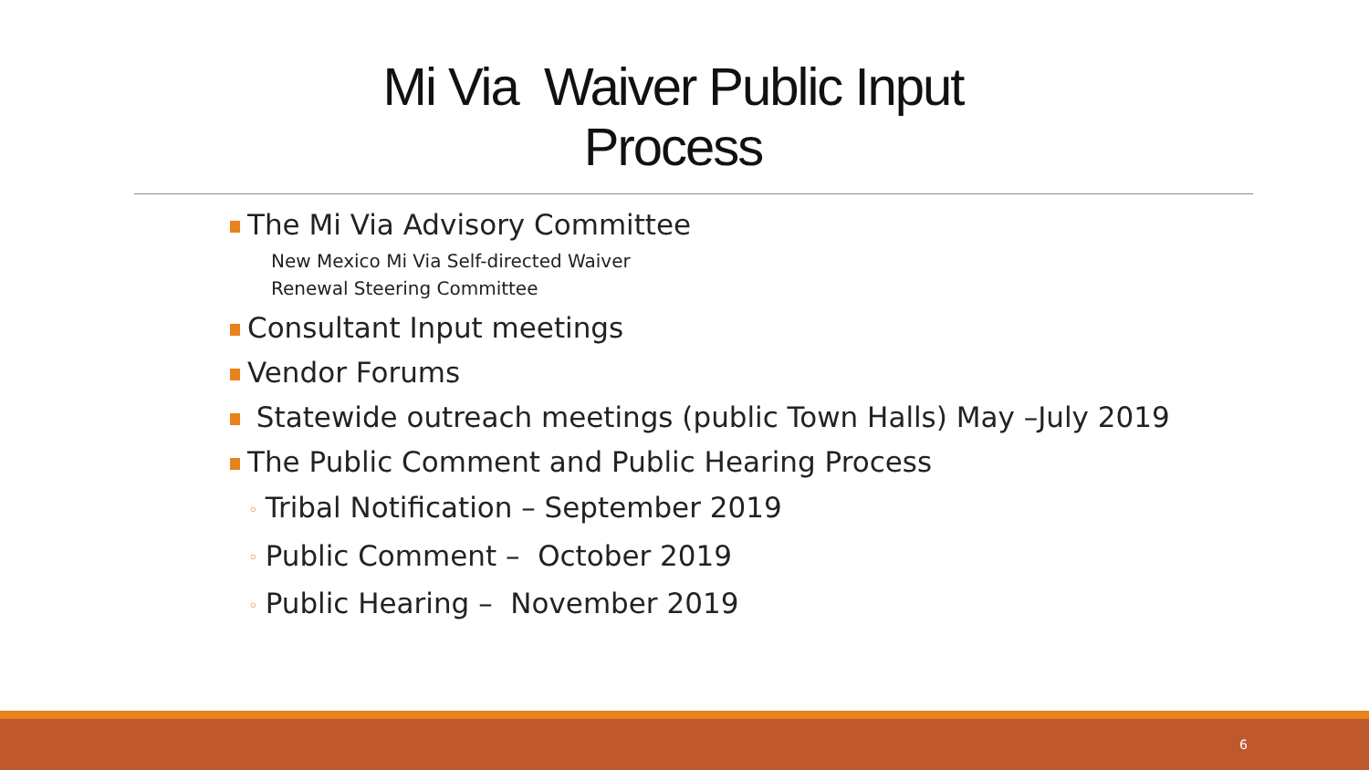Mi Via Waiver Public Input
Process
The Mi Via Advisory Committee
New Mexico Mi Via Self-directed Waiver
Renewal Steering Committee
Consultant Input meetings
Vendor Forums
Statewide outreach meetings (public Town Halls) May –July 2019
The Public Comment and Public Hearing Process
◦ Tribal Notification – September 2019
◦ Public Comment – October 2019
◦ Public Hearing – November 2019
6